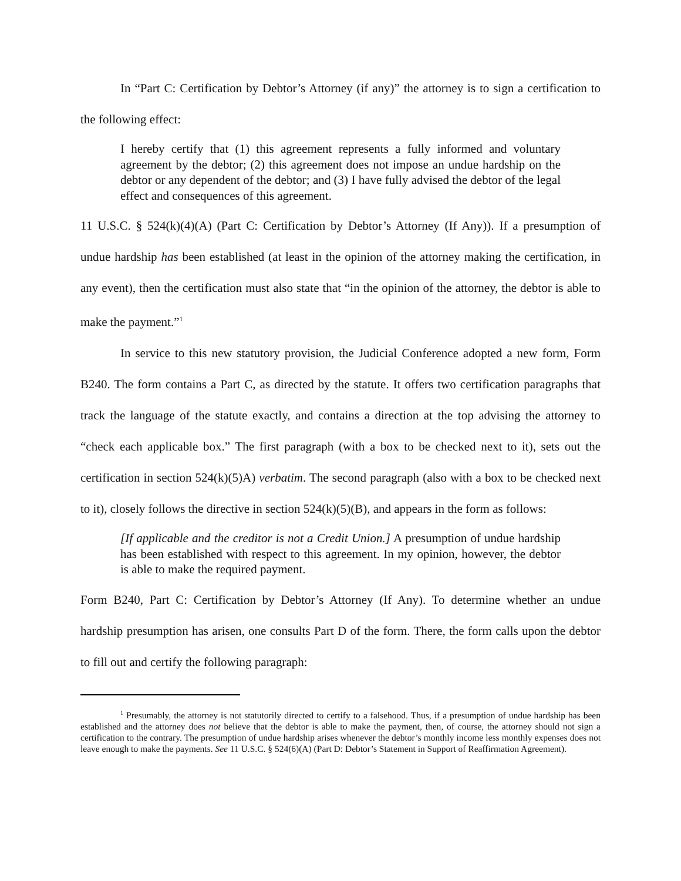In “Part C: Certification by Debtor’s Attorney (if any)” the attorney is to sign a certification to the following effect:
I hereby certify that (1) this agreement represents a fully informed and voluntary agreement by the debtor; (2) this agreement does not impose an undue hardship on the debtor or any dependent of the debtor; and (3) I have fully advised the debtor of the legal effect and consequences of this agreement.
11 U.S.C. § 524(k)(4)(A) (Part C: Certification by Debtor’s Attorney (If Any)). If a presumption of undue hardship has been established (at least in the opinion of the attorney making the certification, in any event), then the certification must also state that “in the opinion of the attorney, the debtor is able to make the payment.”<sup>1</sup>
In service to this new statutory provision, the Judicial Conference adopted a new form, Form B240. The form contains a Part C, as directed by the statute. It offers two certification paragraphs that track the language of the statute exactly, and contains a direction at the top advising the attorney to “check each applicable box.” The first paragraph (with a box to be checked next to it), sets out the certification in section 524(k)(5)A) verbatim. The second paragraph (also with a box to be checked next to it), closely follows the directive in section 524(k)(5)(B), and appears in the form as follows:
[If applicable and the creditor is not a Credit Union.] A presumption of undue hardship has been established with respect to this agreement. In my opinion, however, the debtor is able to make the required payment.
Form B240, Part C: Certification by Debtor’s Attorney (If Any). To determine whether an undue hardship presumption has arisen, one consults Part D of the form. There, the form calls upon the debtor to fill out and certify the following paragraph:
<sup>1</sup> Presumably, the attorney is not statutorily directed to certify to a falsehood. Thus, if a presumption of undue hardship has been established and the attorney does not believe that the debtor is able to make the payment, then, of course, the attorney should not sign a certification to the contrary. The presumption of undue hardship arises whenever the debtor’s monthly income less monthly expenses does not leave enough to make the payments. See 11 U.S.C. § 524(6)(A) (Part D: Debtor’s Statement in Support of Reaffirmation Agreement).